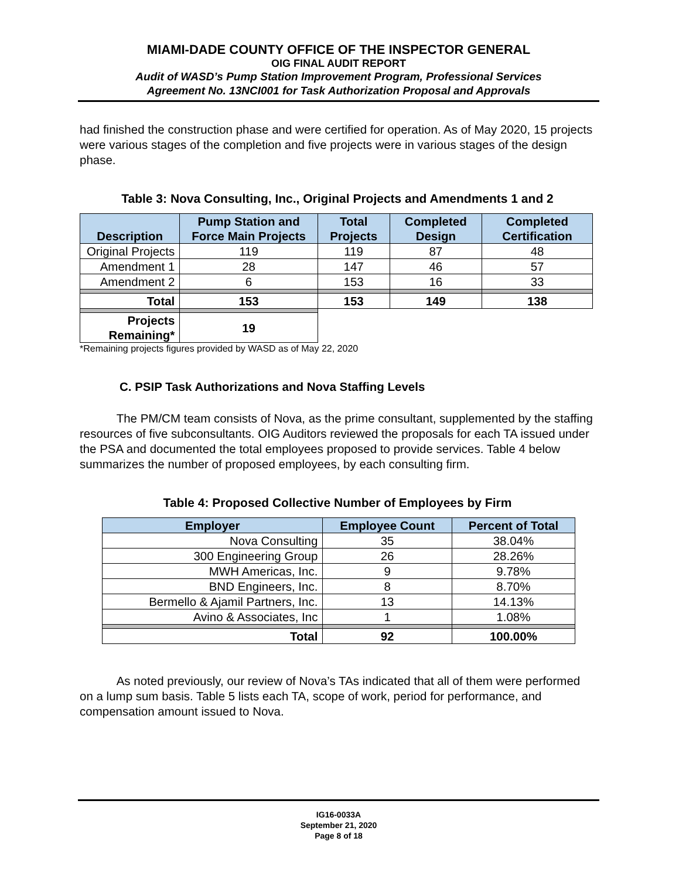MIAMI-DADE COUNTY OFFICE OF THE INSPECTOR GENERAL
OIG FINAL AUDIT REPORT
Audit of WASD’s Pump Station Improvement Program, Professional Services
Agreement No. 13NCI001 for Task Authorization Proposal and Approvals
had finished the construction phase and were certified for operation. As of May 2020, 15 projects were various stages of the completion and five projects were in various stages of the design phase.
Table 3: Nova Consulting, Inc., Original Projects and Amendments 1 and 2
| Description | Pump Station and Force Main Projects | Total Projects | Completed Design | Completed Certification |
| --- | --- | --- | --- | --- |
| Original Projects | 119 | 119 | 87 | 48 |
| Amendment 1 | 28 | 147 | 46 | 57 |
| Amendment 2 | 6 | 153 | 16 | 33 |
| Total | 153 | 153 | 149 | 138 |
| Projects Remaining* | 19 | | | |
*Remaining projects figures provided by WASD as of May 22, 2020
C. PSIP Task Authorizations and Nova Staffing Levels
The PM/CM team consists of Nova, as the prime consultant, supplemented by the staffing resources of five subconsultants. OIG Auditors reviewed the proposals for each TA issued under the PSA and documented the total employees proposed to provide services. Table 4 below summarizes the number of proposed employees, by each consulting firm.
Table 4: Proposed Collective Number of Employees by Firm
| Employer | Employee Count | Percent of Total |
| --- | --- | --- |
| Nova Consulting | 35 | 38.04% |
| 300 Engineering Group | 26 | 28.26% |
| MWH Americas, Inc. | 9 | 9.78% |
| BND Engineers, Inc. | 8 | 8.70% |
| Bermello & Ajamil Partners, Inc. | 13 | 14.13% |
| Avino & Associates, Inc | 1 | 1.08% |
| Total | 92 | 100.00% |
As noted previously, our review of Nova’s TAs indicated that all of them were performed on a lump sum basis. Table 5 lists each TA, scope of work, period for performance, and compensation amount issued to Nova.
IG16-0033A
September 21, 2020
Page 8 of 18